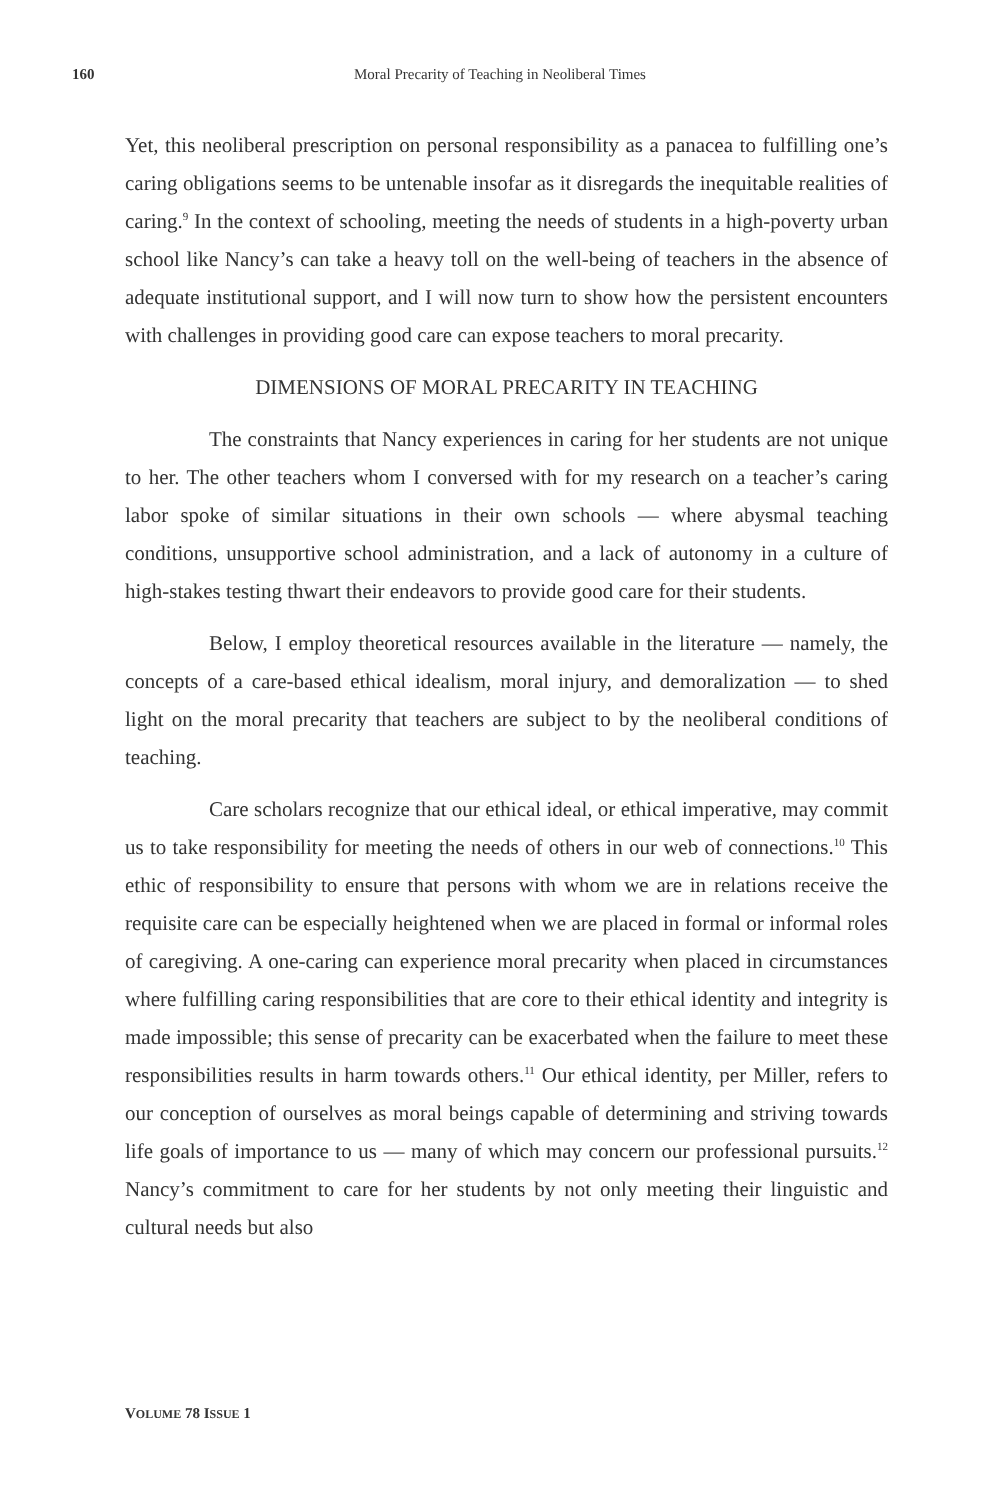160
Moral Precarity of Teaching in Neoliberal Times
Yet, this neoliberal prescription on personal responsibility as a panacea to fulfilling one’s caring obligations seems to be untenable insofar as it disregards the inequitable realities of caring.<sup>9</sup> In the context of schooling, meeting the needs of students in a high-poverty urban school like Nancy’s can take a heavy toll on the well-being of teachers in the absence of adequate institutional support, and I will now turn to show how the persistent encounters with challenges in providing good care can expose teachers to moral precarity.
DIMENSIONS OF MORAL PRECARITY IN TEACHING
The constraints that Nancy experiences in caring for her students are not unique to her. The other teachers whom I conversed with for my research on a teacher’s caring labor spoke of similar situations in their own schools — where abysmal teaching conditions, unsupportive school administration, and a lack of autonomy in a culture of high-stakes testing thwart their endeavors to provide good care for their students.
Below, I employ theoretical resources available in the literature — namely, the concepts of a care-based ethical idealism, moral injury, and demoralization — to shed light on the moral precarity that teachers are subject to by the neoliberal conditions of teaching.
Care scholars recognize that our ethical ideal, or ethical imperative, may commit us to take responsibility for meeting the needs of others in our web of connections.<sup>10</sup> This ethic of responsibility to ensure that persons with whom we are in relations receive the requisite care can be especially heightened when we are placed in formal or informal roles of caregiving. A one-caring can experience moral precarity when placed in circumstances where fulfilling caring responsibilities that are core to their ethical identity and integrity is made impossible; this sense of precarity can be exacerbated when the failure to meet these responsibilities results in harm towards others.<sup>11</sup> Our ethical identity, per Miller, refers to our conception of ourselves as moral beings capable of determining and striving towards life goals of importance to us — many of which may concern our professional pursuits.<sup>12</sup> Nancy’s commitment to care for her students by not only meeting their linguistic and cultural needs but also
VOLUME 78 ISSUE 1